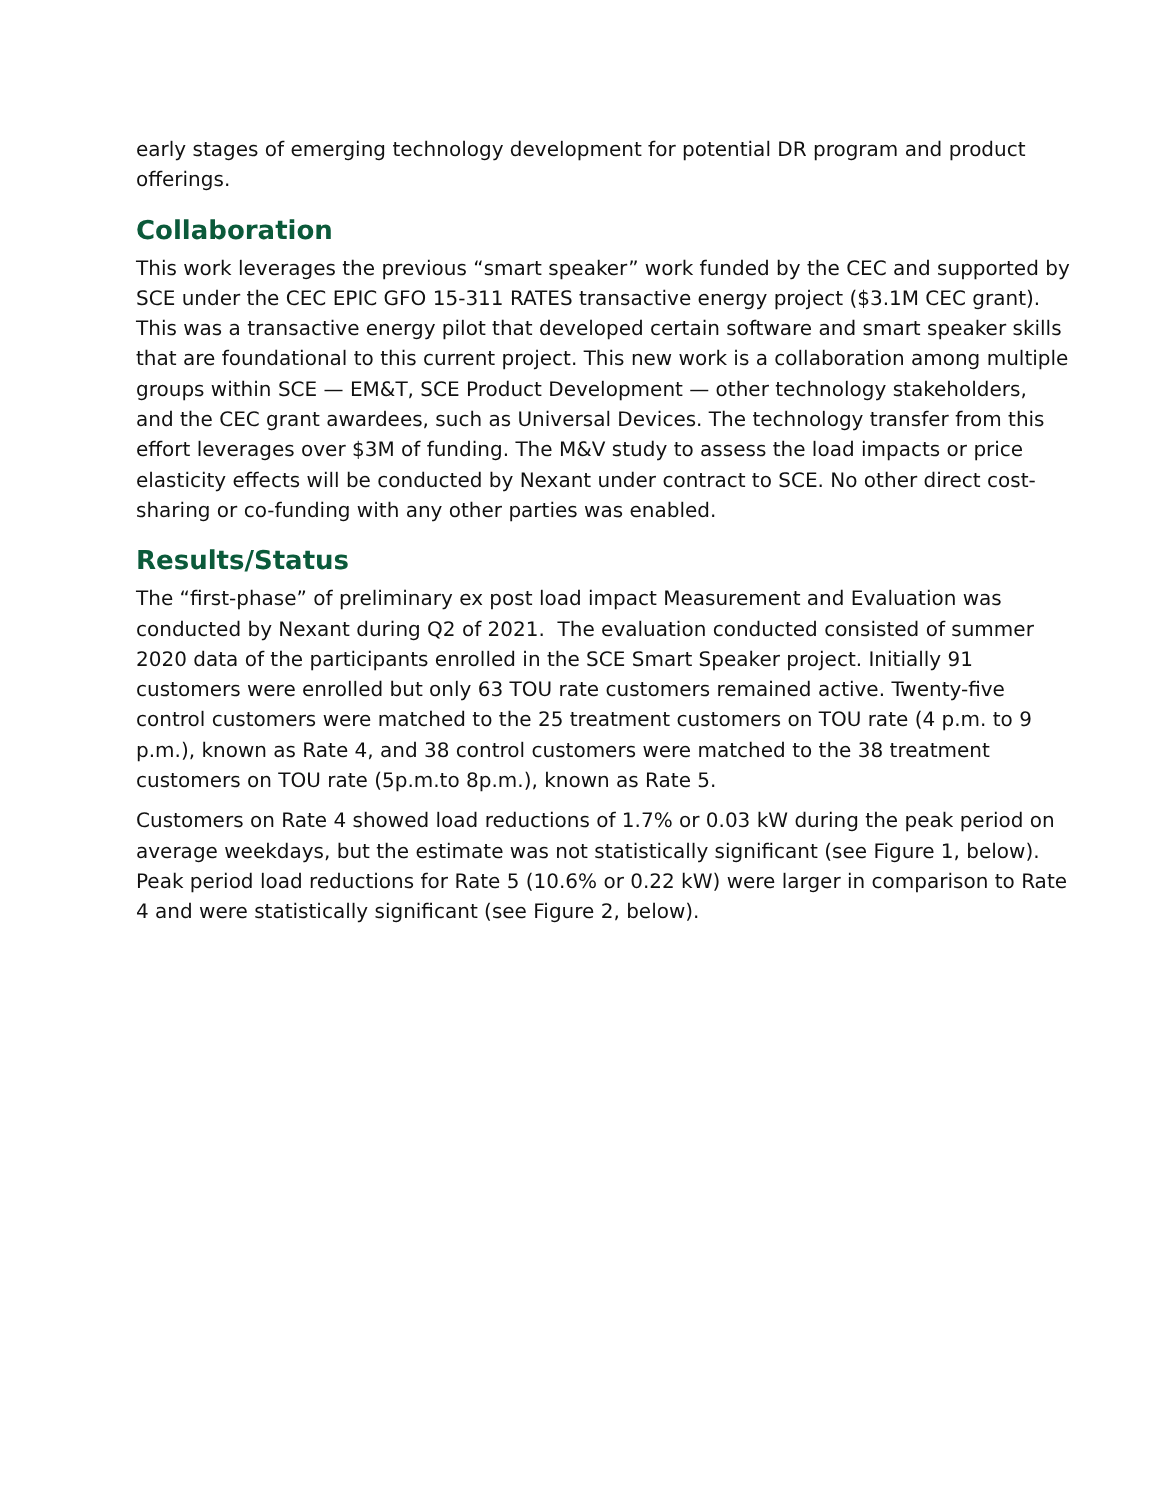early stages of emerging technology development for potential DR program and product offerings.
Collaboration
This work leverages the previous “smart speaker” work funded by the CEC and supported by SCE under the CEC EPIC GFO 15-311 RATES transactive energy project ($3.1M CEC grant). This was a transactive energy pilot that developed certain software and smart speaker skills that are foundational to this current project. This new work is a collaboration among multiple groups within SCE — EM&T, SCE Product Development — other technology stakeholders, and the CEC grant awardees, such as Universal Devices. The technology transfer from this effort leverages over $3M of funding. The M&V study to assess the load impacts or price elasticity effects will be conducted by Nexant under contract to SCE. No other direct cost-sharing or co-funding with any other parties was enabled.
Results/Status
The “first-phase” of preliminary ex post load impact Measurement and Evaluation was conducted by Nexant during Q2 of 2021. The evaluation conducted consisted of summer 2020 data of the participants enrolled in the SCE Smart Speaker project. Initially 91 customers were enrolled but only 63 TOU rate customers remained active. Twenty-five control customers were matched to the 25 treatment customers on TOU rate (4 p.m. to 9 p.m.), known as Rate 4, and 38 control customers were matched to the 38 treatment customers on TOU rate (5p.m.to 8p.m.), known as Rate 5.
Customers on Rate 4 showed load reductions of 1.7% or 0.03 kW during the peak period on average weekdays, but the estimate was not statistically significant (see Figure 1, below). Peak period load reductions for Rate 5 (10.6% or 0.22 kW) were larger in comparison to Rate 4 and were statistically significant (see Figure 2, below).